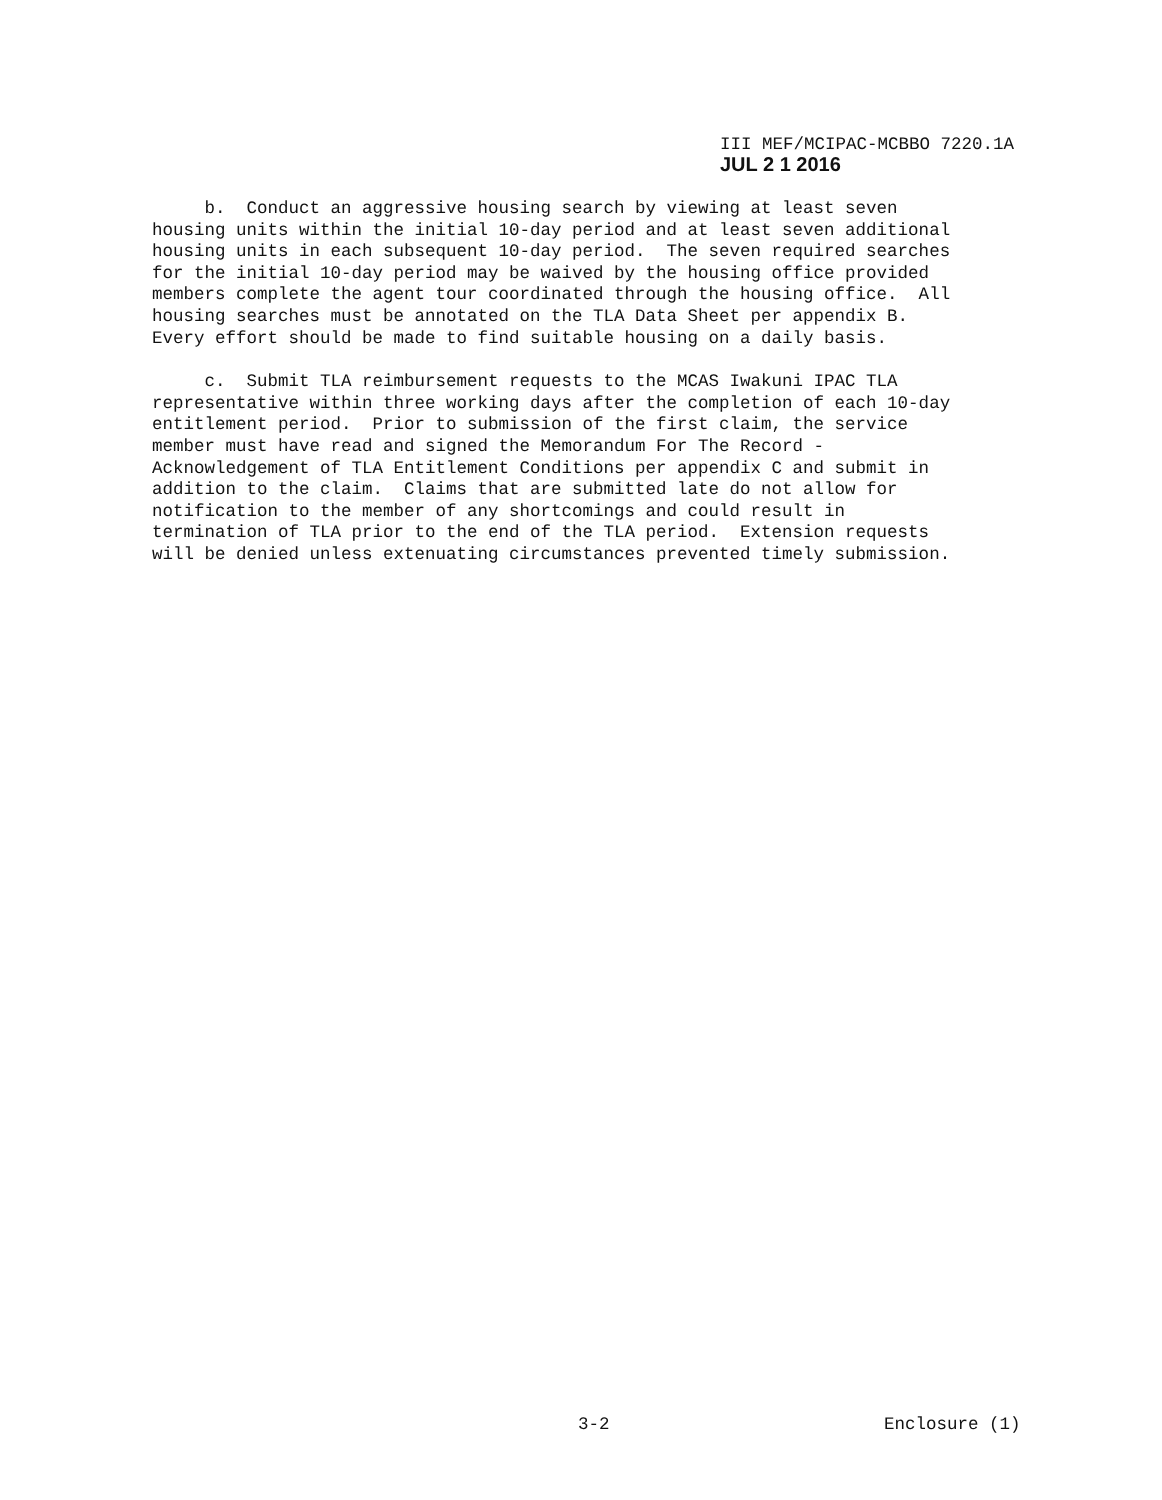III MEF/MCIPAC-MCBBO 7220.1A
JUL 2 1 2016
b. Conduct an aggressive housing search by viewing at least seven housing units within the initial 10-day period and at least seven additional housing units in each subsequent 10-day period. The seven required searches for the initial 10-day period may be waived by the housing office provided members complete the agent tour coordinated through the housing office. All housing searches must be annotated on the TLA Data Sheet per appendix B. Every effort should be made to find suitable housing on a daily basis.
c. Submit TLA reimbursement requests to the MCAS Iwakuni IPAC TLA representative within three working days after the completion of each 10-day entitlement period. Prior to submission of the first claim, the service member must have read and signed the Memorandum For The Record - Acknowledgement of TLA Entitlement Conditions per appendix C and submit in addition to the claim. Claims that are submitted late do not allow for notification to the member of any shortcomings and could result in termination of TLA prior to the end of the TLA period. Extension requests will be denied unless extenuating circumstances prevented timely submission.
3-2 Enclosure (1)